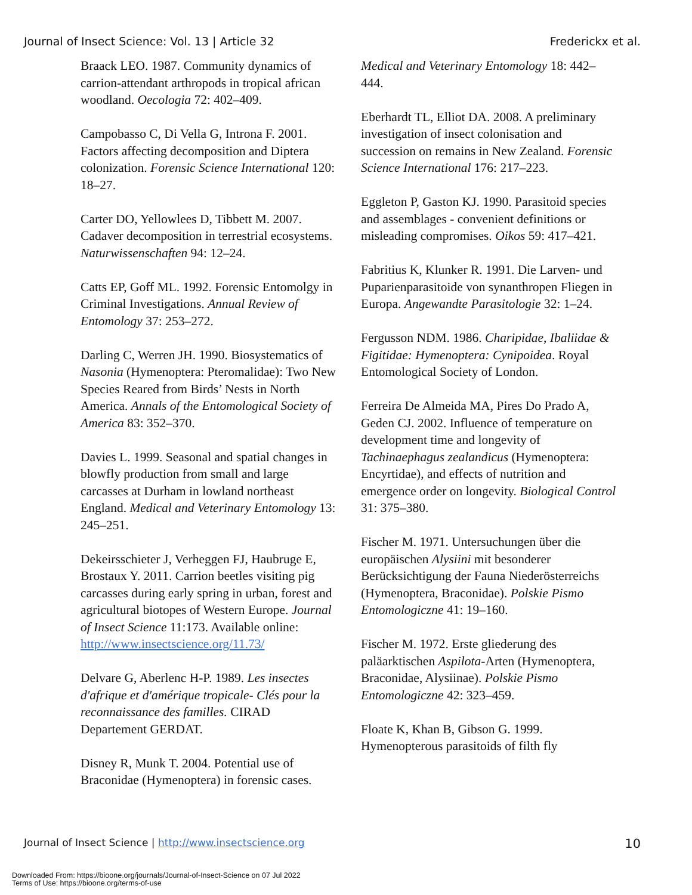Journal of Insect Science: Vol. 13 | Article 32 Frederickx et al.
Braack LEO. 1987. Community dynamics of carrion-attendant arthropods in tropical african woodland. Oecologia 72: 402–409.
Campobasso C, Di Vella G, Introna F. 2001. Factors affecting decomposition and Diptera colonization. Forensic Science International 120: 18–27.
Carter DO, Yellowlees D, Tibbett M. 2007. Cadaver decomposition in terrestrial ecosystems. Naturwissenschaften 94: 12–24.
Catts EP, Goff ML. 1992. Forensic Entomolgy in Criminal Investigations. Annual Review of Entomology 37: 253–272.
Darling C, Werren JH. 1990. Biosystematics of Nasonia (Hymenoptera: Pteromalidae): Two New Species Reared from Birds’ Nests in North America. Annals of the Entomological Society of America 83: 352–370.
Davies L. 1999. Seasonal and spatial changes in blowfly production from small and large carcasses at Durham in lowland northeast England. Medical and Veterinary Entomology 13: 245–251.
Dekeirsschieter J, Verheggen FJ, Haubruge E, Brostaux Y. 2011. Carrion beetles visiting pig carcasses during early spring in urban, forest and agricultural biotopes of Western Europe. Journal of Insect Science 11:173. Available online: http://www.insectscience.org/11.73/
Delvare G, Aberlenc H-P. 1989. Les insectes d'afrique et d'amérique tropicale- Clés pour la reconnaissance des familles. CIRAD Departement GERDAT.
Disney R, Munk T. 2004. Potential use of Braconidae (Hymenoptera) in forensic cases.
Medical and Veterinary Entomology 18: 442–444.
Eberhardt TL, Elliot DA. 2008. A preliminary investigation of insect colonisation and succession on remains in New Zealand. Forensic Science International 176: 217–223.
Eggleton P, Gaston KJ. 1990. Parasitoid species and assemblages - convenient definitions or misleading compromises. Oikos 59: 417–421.
Fabritius K, Klunker R. 1991. Die Larven- und Puparienparasitoide von synanthropen Fliegen in Europa. Angewandte Parasitologie 32: 1–24.
Fergusson NDM. 1986. Charipidae, Ibaliidae & Figitidae: Hymenoptera: Cynipoidea. Royal Entomological Society of London.
Ferreira De Almeida MA, Pires Do Prado A, Geden CJ. 2002. Influence of temperature on development time and longevity of Tachinaephagus zealandicus (Hymenoptera: Encyrtidae), and effects of nutrition and emergence order on longevity. Biological Control 31: 375–380.
Fischer M. 1971. Untersuchungen über die europäischen Alysiini mit besonderer Berücksichtigung der Fauna Niederösterreichs (Hymenoptera, Braconidae). Polskie Pismo Entomologiczne 41: 19–160.
Fischer M. 1972. Erste gliederung des paläarktischen Aspilota-Arten (Hymenoptera, Braconidae, Alysiinae). Polskie Pismo Entomologiczne 42: 323–459.
Floate K, Khan B, Gibson G. 1999. Hymenopterous parasitoids of filth fly
Journal of Insect Science | http://www.insectscience.org 10
Downloaded From: https://bioone.org/journals/Journal-of-Insect-Science on 07 Jul 2022
Terms of Use: https://bioone.org/terms-of-use